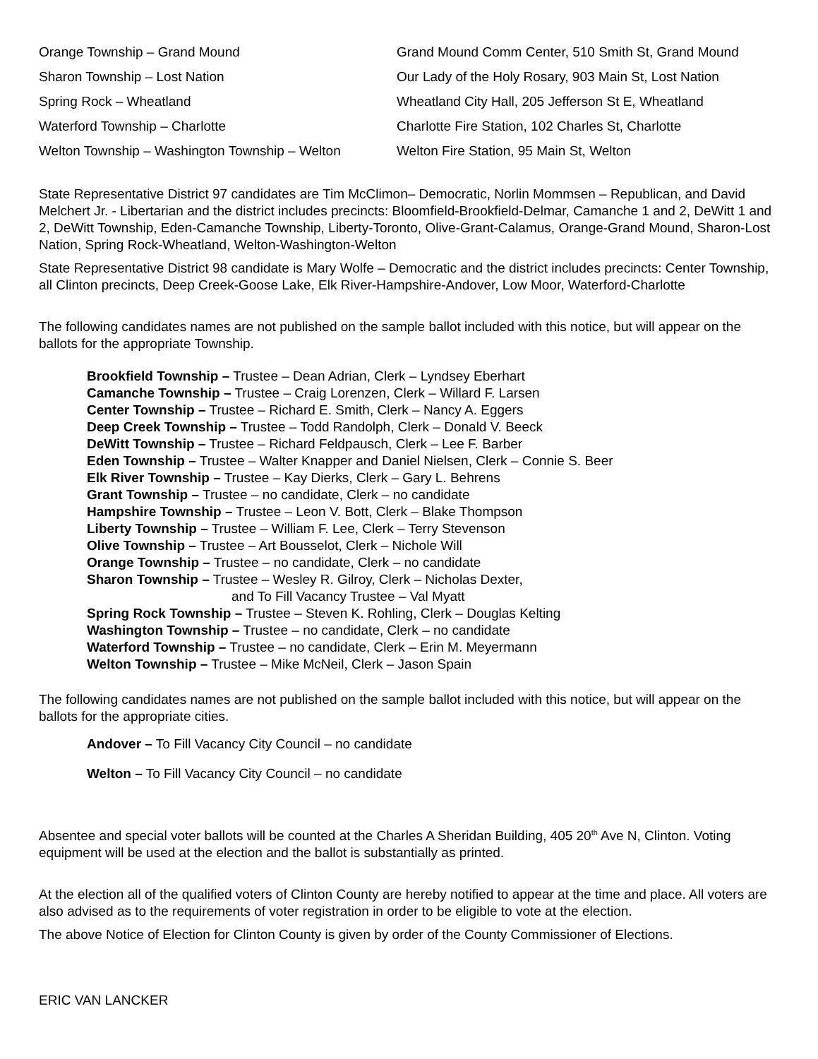| Orange Township – Grand Mound | Grand Mound Comm Center, 510 Smith St, Grand Mound |
| Sharon Township – Lost Nation | Our Lady of the Holy Rosary, 903 Main St, Lost Nation |
| Spring Rock – Wheatland | Wheatland City Hall, 205 Jefferson St E, Wheatland |
| Waterford Township – Charlotte | Charlotte Fire Station, 102 Charles St, Charlotte |
| Welton Township – Washington Township – Welton | Welton Fire Station, 95 Main St, Welton |
State Representative District 97 candidates are Tim McClimon– Democratic, Norlin Mommsen – Republican, and David Melchert Jr. - Libertarian and the district includes precincts: Bloomfield-Brookfield-Delmar, Camanche 1 and 2, DeWitt 1 and 2, DeWitt Township, Eden-Camanche Township, Liberty-Toronto, Olive-Grant-Calamus, Orange-Grand Mound, Sharon-Lost Nation, Spring Rock-Wheatland, Welton-Washington-Welton
State Representative District 98 candidate is Mary Wolfe – Democratic and the district includes precincts: Center Township, all Clinton precincts, Deep Creek-Goose Lake, Elk River-Hampshire-Andover, Low Moor, Waterford-Charlotte
The following candidates names are not published on the sample ballot included with this notice, but will appear on the ballots for the appropriate Township.
Brookfield Township – Trustee – Dean Adrian, Clerk – Lyndsey Eberhart
Camanche Township – Trustee – Craig Lorenzen, Clerk – Willard F. Larsen
Center Township – Trustee – Richard E. Smith, Clerk – Nancy A. Eggers
Deep Creek Township – Trustee – Todd Randolph, Clerk – Donald V. Beeck
DeWitt Township – Trustee – Richard Feldpausch, Clerk – Lee F. Barber
Eden Township – Trustee – Walter Knapper and Daniel Nielsen, Clerk – Connie S. Beer
Elk River Township – Trustee – Kay Dierks, Clerk – Gary L. Behrens
Grant Township – Trustee – no candidate, Clerk – no candidate
Hampshire Township – Trustee – Leon V. Bott, Clerk – Blake Thompson
Liberty Township – Trustee – William F. Lee, Clerk – Terry Stevenson
Olive Township – Trustee – Art Bousselot, Clerk – Nichole Will
Orange Township – Trustee – no candidate, Clerk – no candidate
Sharon Township – Trustee – Wesley R. Gilroy, Clerk – Nicholas Dexter,
and To Fill Vacancy Trustee – Val Myatt
Spring Rock Township – Trustee – Steven K. Rohling, Clerk – Douglas Kelting
Washington Township – Trustee – no candidate, Clerk – no candidate
Waterford Township – Trustee – no candidate, Clerk – Erin M. Meyermann
Welton Township – Trustee – Mike McNeil, Clerk – Jason Spain
The following candidates names are not published on the sample ballot included with this notice, but will appear on the ballots for the appropriate cities.
Andover – To Fill Vacancy City Council – no candidate
Welton – To Fill Vacancy City Council – no candidate
Absentee and special voter ballots will be counted at the Charles A Sheridan Building, 405 20<sup>th</sup> Ave N, Clinton. Voting equipment will be used at the election and the ballot is substantially as printed.
At the election all of the qualified voters of Clinton County are hereby notified to appear at the time and place. All voters are also advised as to the requirements of voter registration in order to be eligible to vote at the election.
The above Notice of Election for Clinton County is given by order of the County Commissioner of Elections.
ERIC VAN LANCKER